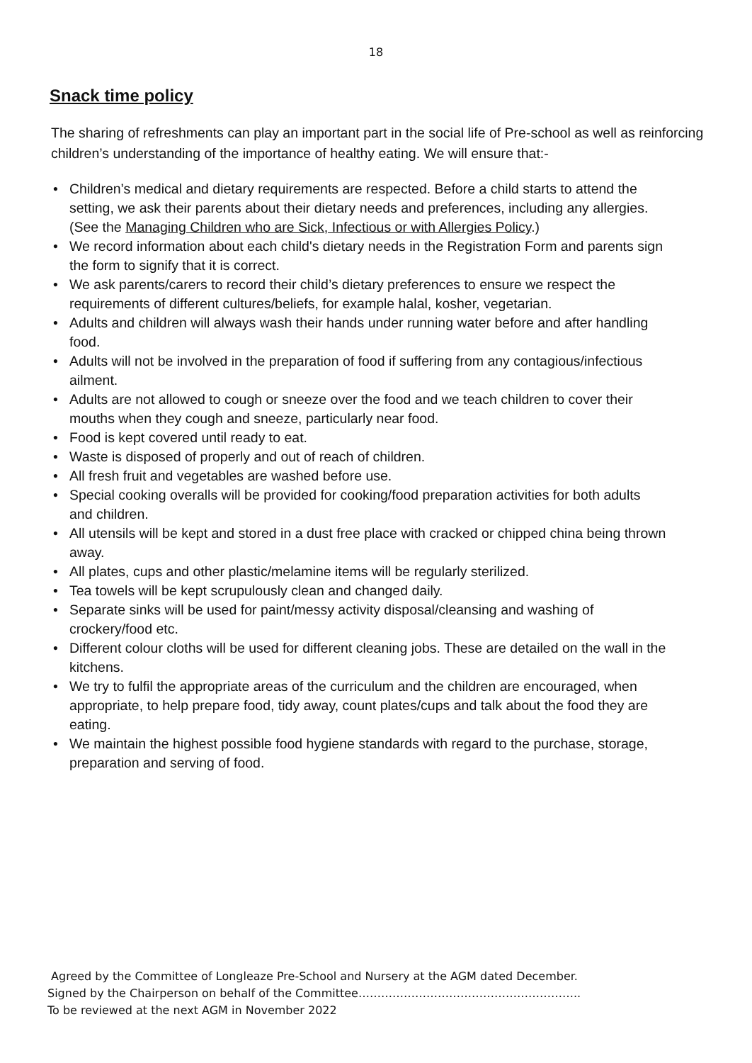18
Snack time policy
The sharing of refreshments can play an important part in the social life of Pre-school as well as reinforcing children’s understanding of the importance of healthy eating. We will ensure that:-
• Children’s medical and dietary requirements are respected. Before a child starts to attend the setting, we ask their parents about their dietary needs and preferences, including any allergies.
(See the Managing Children who are Sick, Infectious or with Allergies Policy.)
• We record information about each child's dietary needs in the Registration Form and parents sign the form to signify that it is correct.
• We ask parents/carers to record their child’s dietary preferences to ensure we respect the requirements of different cultures/beliefs, for example halal, kosher, vegetarian.
• Adults and children will always wash their hands under running water before and after handling food.
• Adults will not be involved in the preparation of food if suffering from any contagious/infectious ailment.
• Adults are not allowed to cough or sneeze over the food and we teach children to cover their mouths when they cough and sneeze, particularly near food.
• Food is kept covered until ready to eat.
• Waste is disposed of properly and out of reach of children.
• All fresh fruit and vegetables are washed before use.
• Special cooking overalls will be provided for cooking/food preparation activities for both adults and children.
• All utensils will be kept and stored in a dust free place with cracked or chipped china being thrown away.
• All plates, cups and other plastic/melamine items will be regularly sterilized.
• Tea towels will be kept scrupulously clean and changed daily.
• Separate sinks will be used for paint/messy activity disposal/cleansing and washing of crockery/food etc.
• Different colour cloths will be used for different cleaning jobs. These are detailed on the wall in the kitchens.
• We try to fulfil the appropriate areas of the curriculum and the children are encouraged, when appropriate, to help prepare food, tidy away, count plates/cups and talk about the food they are eating.
• We maintain the highest possible food hygiene standards with regard to the purchase, storage, preparation and serving of food.
Agreed by the Committee of Longleaze Pre-School and Nursery at the AGM dated December.
Signed by the Chairperson on behalf of the Committee…………………………………………………..
To be reviewed at the next AGM in November 2022